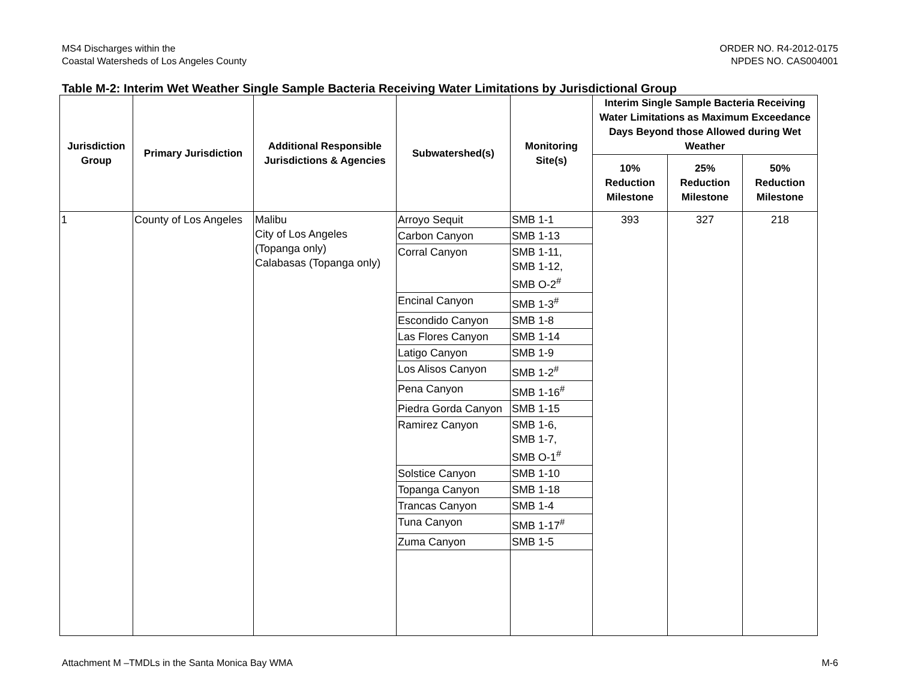MS4 Discharges within the
Coastal Watersheds of Los Angeles County
ORDER NO. R4-2012-0175
NPDES NO. CAS004001
Table M-2: Interim Wet Weather Single Sample Bacteria Receiving Water Limitations by Jurisdictional Group
| Jurisdiction Group | Primary Jurisdiction | Additional Responsible Jurisdictions & Agencies | Subwatershed(s) | Monitoring Site(s) | Interim Single Sample Bacteria Receiving Water Limitations as Maximum Exceedance Days Beyond those Allowed during Wet Weather | | |
| --- | --- | --- | --- | --- | --- | --- | --- |
| | | | | | 10% Reduction Milestone | 25% Reduction Milestone | 50% Reduction Milestone |
| 1 | County of Los Angeles | Malibu City of Los Angeles (Topanga only) Calabasas (Topanga only) | Arroyo Sequit | SMB 1-1 | 393 | 327 | 218 |
| | | | Carbon Canyon | SMB 1-13 | | | |
| | | | Corral Canyon | SMB 1-11, SMB 1-12, SMB O-2<sup>#</sup> | | | |
| | | | Encinal Canyon | SMB 1-3<sup>#</sup> | | | |
| | | | Escondido Canyon | SMB 1-8 | | | |
| | | | Las Flores Canyon | SMB 1-14 | | | |
| | | | Latigo Canyon | SMB 1-9 | | | |
| | | | Los Alisos Canyon | SMB 1-2<sup>#</sup> | | | |
| | | | Pena Canyon | SMB 1-16<sup>#</sup> | | | |
| | | | Piedra Gorda Canyon | SMB 1-15 | | | |
| | | | Ramirez Canyon | SMB 1-6, SMB 1-7, SMB O-1<sup>#</sup> | | | |
| | | | Solstice Canyon | SMB 1-10 | | | |
| | | | Topanga Canyon | SMB 1-18 | | | |
| | | | Trancas Canyon | SMB 1-4 | | | |
| | | | Tuna Canyon | SMB 1-17<sup>#</sup> | | | |
| | | | Zuma Canyon | SMB 1-5 | | | |
Attachment M –TMDLs in the Santa Monica Bay WMA
M-6